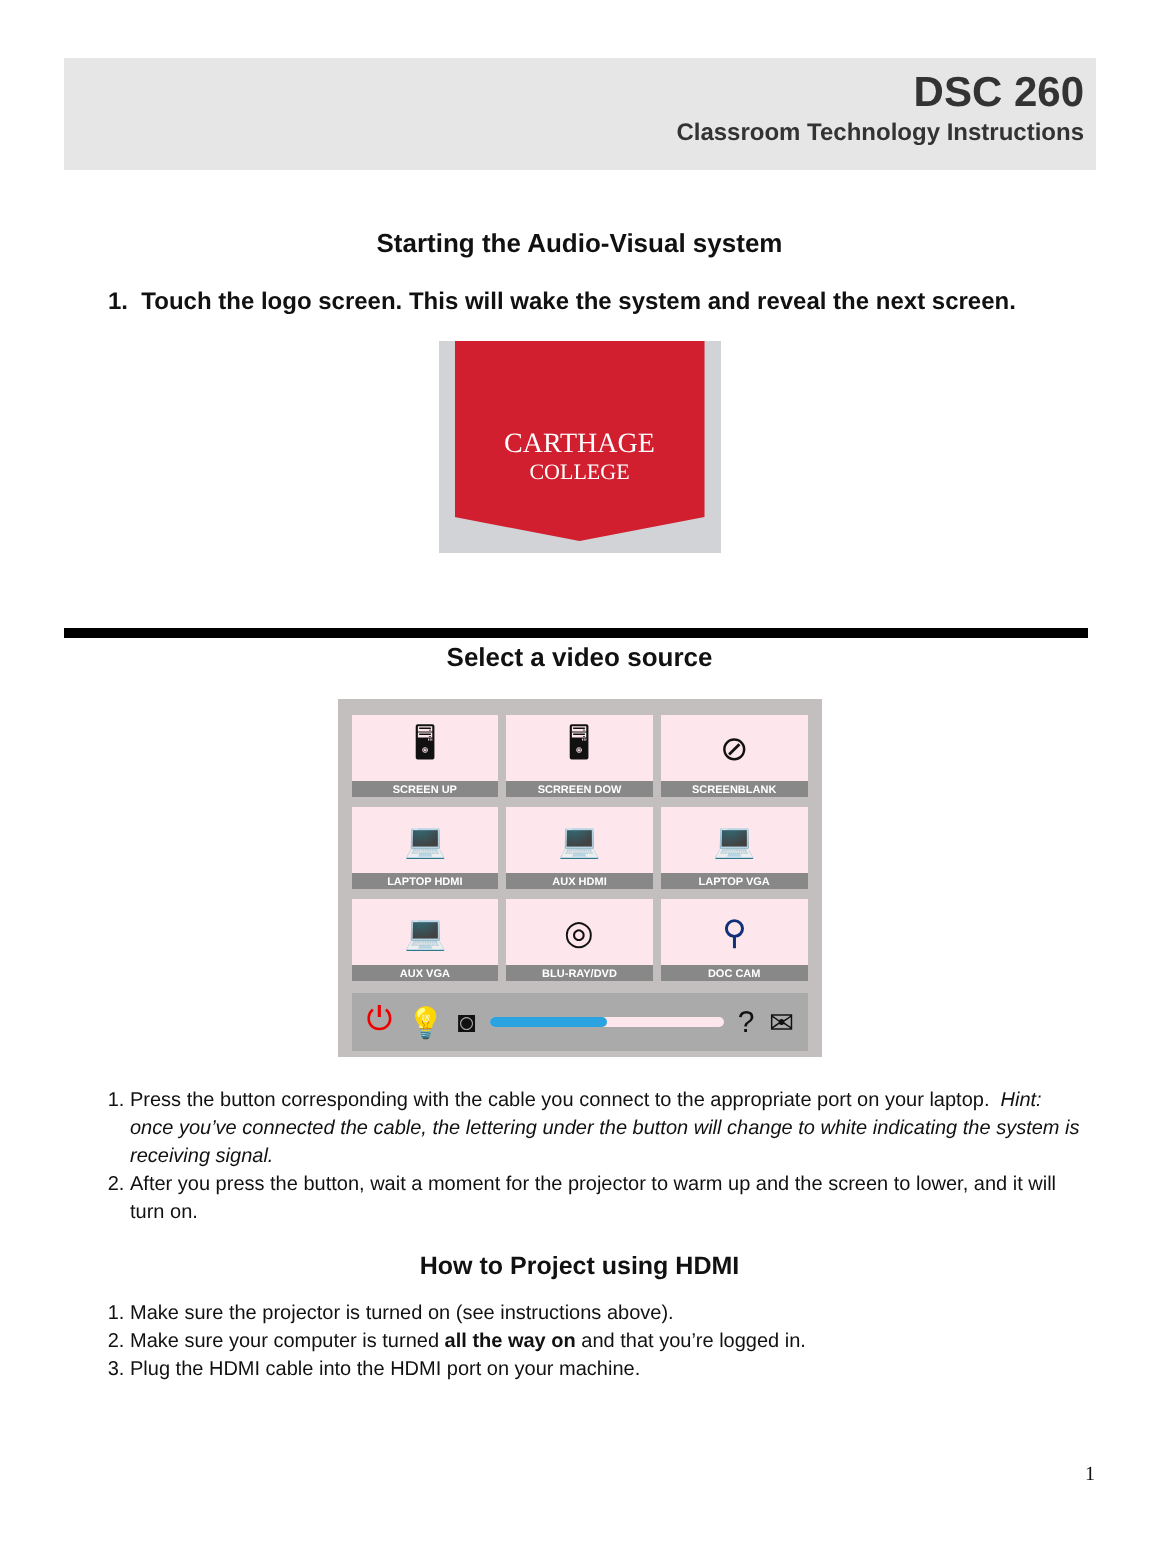DSC 260
Classroom Technology Instructions
Starting the Audio-Visual system
1. Touch the logo screen. This will wake the system and reveal the next screen.
CARTHAGE
COLLEGE
Select a video source
🖥
SCREEN UP
🖥
SCRREEN DOW
⊘
SCREENBLANK
💻
LAPTOP HDMI
💻
AUX HDMI
💻
LAPTOP VGA
💻
AUX VGA
◎
BLU-RAY/DVD
⚲
DOC CAM
⏻ 💡 ◙ ? ✉
1. Press the button corresponding with the cable you connect to the appropriate port on your laptop. Hint: once you’ve connected the cable, the lettering under the button will change to white indicating the system is receiving signal.
2. After you press the button, wait a moment for the projector to warm up and the screen to lower, and it will turn on.
How to Project using HDMI
1. Make sure the projector is turned on (see instructions above).
2. Make sure your computer is turned all the way on and that you’re logged in.
3. Plug the HDMI cable into the HDMI port on your machine.
1